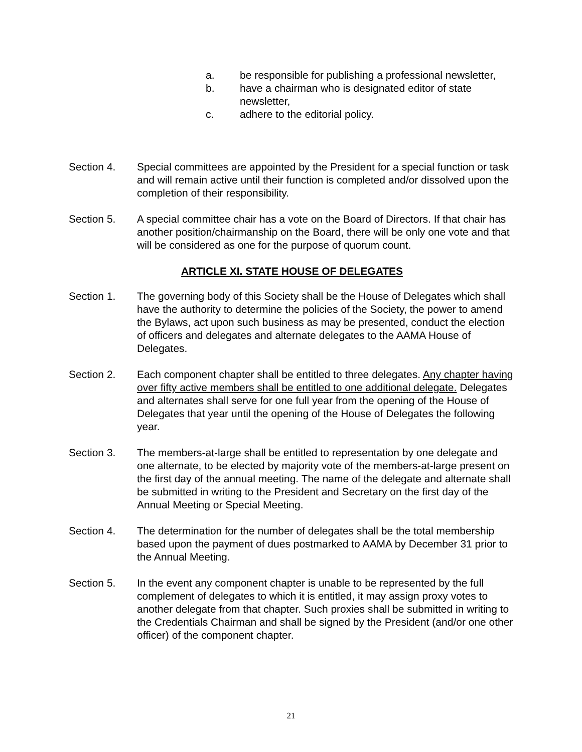a. be responsible for publishing a professional newsletter,
b. have a chairman who is designated editor of state newsletter,
c. adhere to the editorial policy.
Section 4. Special committees are appointed by the President for a special function or task and will remain active until their function is completed and/or dissolved upon the completion of their responsibility.
Section 5. A special committee chair has a vote on the Board of Directors. If that chair has another position/chairmanship on the Board, there will be only one vote and that will be considered as one for the purpose of quorum count.
ARTICLE XI. STATE HOUSE OF DELEGATES
Section 1. The governing body of this Society shall be the House of Delegates which shall have the authority to determine the policies of the Society, the power to amend the Bylaws, act upon such business as may be presented, conduct the election of officers and delegates and alternate delegates to the AAMA House of Delegates.
Section 2. Each component chapter shall be entitled to three delegates. Any chapter having over fifty active members shall be entitled to one additional delegate. Delegates and alternates shall serve for one full year from the opening of the House of Delegates that year until the opening of the House of Delegates the following year.
Section 3. The members-at-large shall be entitled to representation by one delegate and one alternate, to be elected by majority vote of the members-at-large present on the first day of the annual meeting. The name of the delegate and alternate shall be submitted in writing to the President and Secretary on the first day of the Annual Meeting or Special Meeting.
Section 4. The determination for the number of delegates shall be the total membership based upon the payment of dues postmarked to AAMA by December 31 prior to the Annual Meeting.
Section 5. In the event any component chapter is unable to be represented by the full complement of delegates to which it is entitled, it may assign proxy votes to another delegate from that chapter. Such proxies shall be submitted in writing to the Credentials Chairman and shall be signed by the President (and/or one other officer) of the component chapter.
21